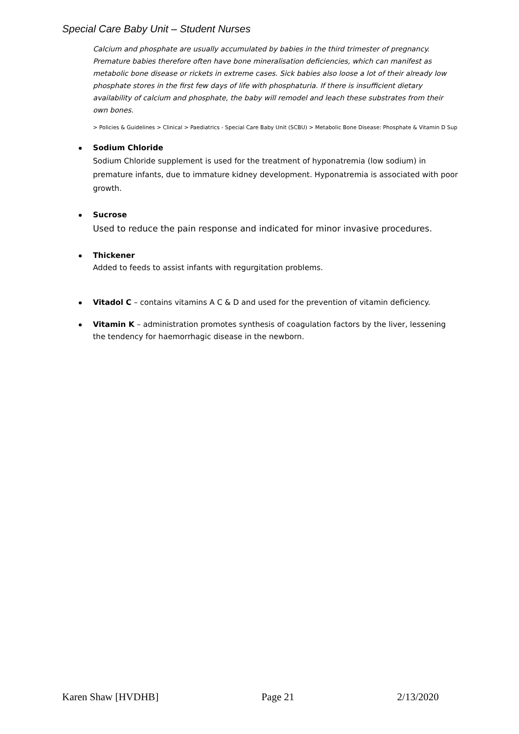Special Care Baby Unit – Student Nurses
Calcium and phosphate are usually accumulated by babies in the third trimester of pregnancy. Premature babies therefore often have bone mineralisation deficiencies, which can manifest as metabolic bone disease or rickets in extreme cases. Sick babies also loose a lot of their already low phosphate stores in the first few days of life with phosphaturia. If there is insufficient dietary availability of calcium and phosphate, the baby will remodel and leach these substrates from their own bones.
> Policies & Guidelines > Clinical > Paediatrics - Special Care Baby Unit (SCBU) > Metabolic Bone Disease: Phosphate & Vitamin D Sup
Sodium Chloride
Sodium Chloride supplement is used for the treatment of hyponatremia (low sodium) in premature infants, due to immature kidney development. Hyponatremia is associated with poor growth.
Sucrose
Used to reduce the pain response and indicated for minor invasive procedures.
Thickener
Added to feeds to assist infants with regurgitation problems.
Vitadol C – contains vitamins A C & D and used for the prevention of vitamin deficiency.
Vitamin K – administration promotes synthesis of coagulation factors by the liver, lessening the tendency for haemorrhagic disease in the newborn.
Karen Shaw [HVDHB] Page 21 2/13/2020